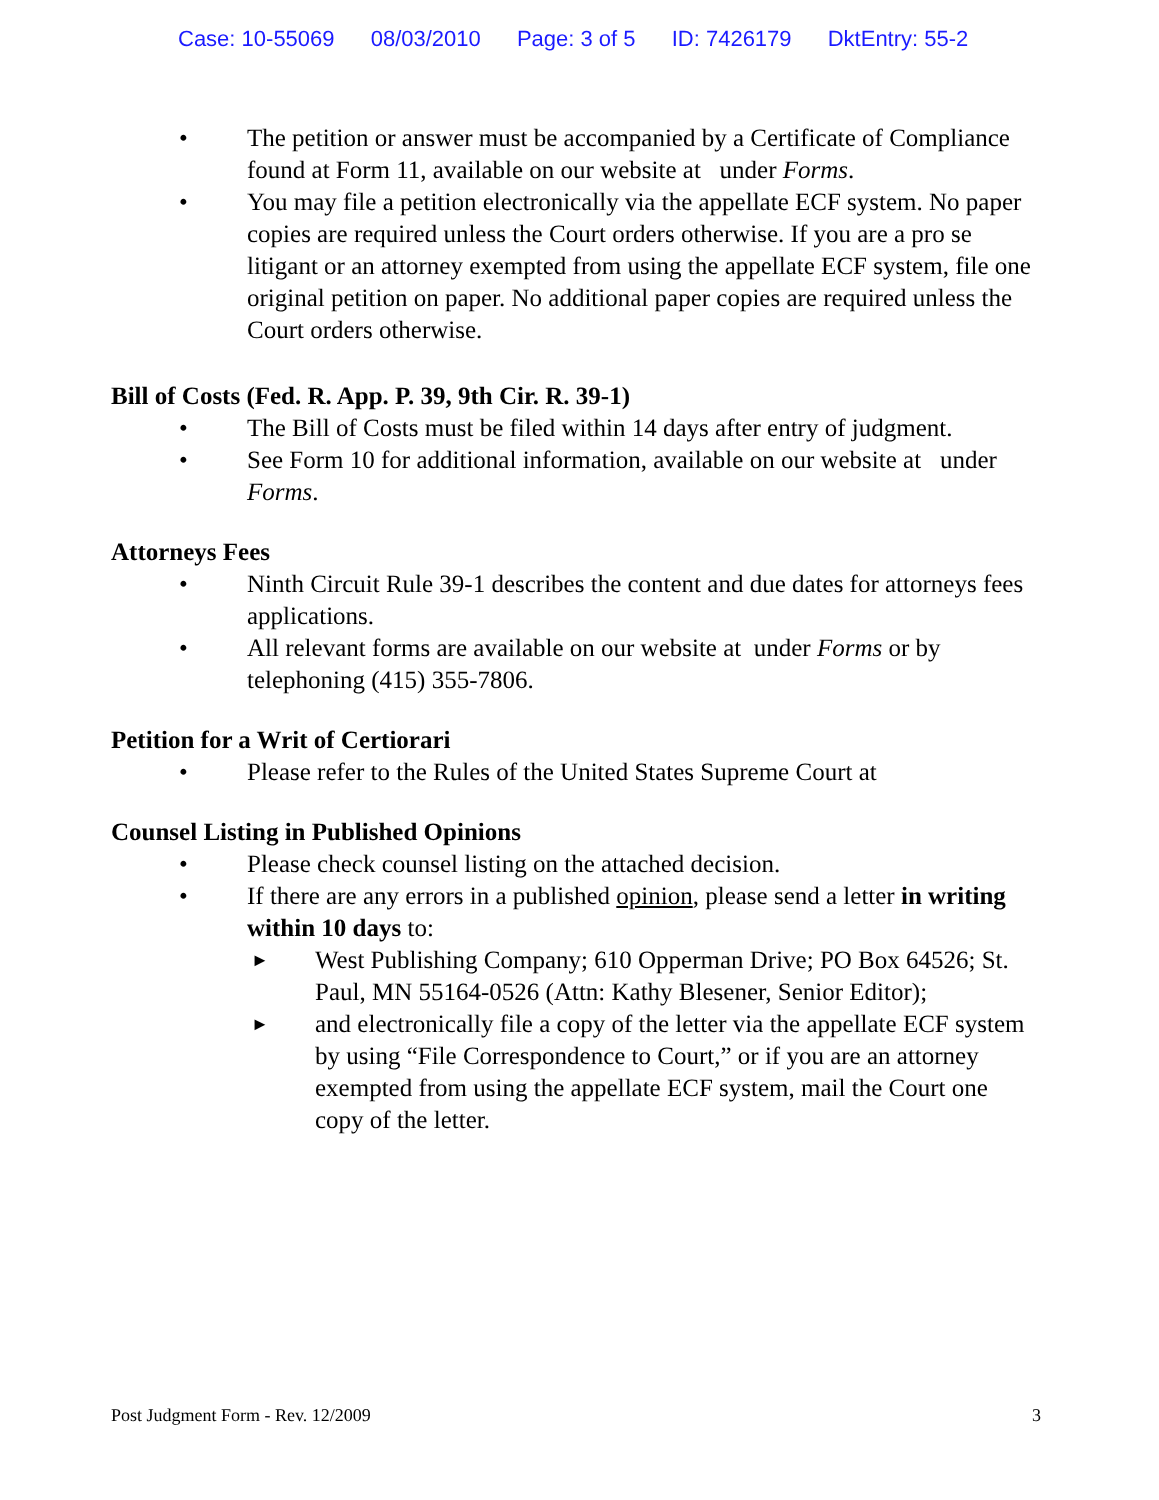Case: 10-55069 08/03/2010 Page: 3 of 5 ID: 7426179 DktEntry: 55-2
• The petition or answer must be accompanied by a Certificate of Compliance found at Form 11, available on our website at under Forms.
• You may file a petition electronically via the appellate ECF system. No paper copies are required unless the Court orders otherwise. If you are a pro se litigant or an attorney exempted from using the appellate ECF system, file one original petition on paper. No additional paper copies are required unless the Court orders otherwise.
Bill of Costs (Fed. R. App. P. 39, 9th Cir. R. 39-1)
• The Bill of Costs must be filed within 14 days after entry of judgment.
• See Form 10 for additional information, available on our website at under Forms.
Attorneys Fees
• Ninth Circuit Rule 39-1 describes the content and due dates for attorneys fees applications.
• All relevant forms are available on our website at under Forms or by telephoning (415) 355-7806.
Petition for a Writ of Certiorari
• Please refer to the Rules of the United States Supreme Court at
Counsel Listing in Published Opinions
• Please check counsel listing on the attached decision.
• If there are any errors in a published opinion, please send a letter in writing within 10 days to:
►
West Publishing Company; 610 Opperman Drive; PO Box 64526; St. Paul, MN 55164-0526 (Attn: Kathy Blesener, Senior Editor);
►
and electronically file a copy of the letter via the appellate ECF system by using “File Correspondence to Court,” or if you are an attorney exempted from using the appellate ECF system, mail the Court one copy of the letter.
Post Judgment Form - Rev. 12/2009 3